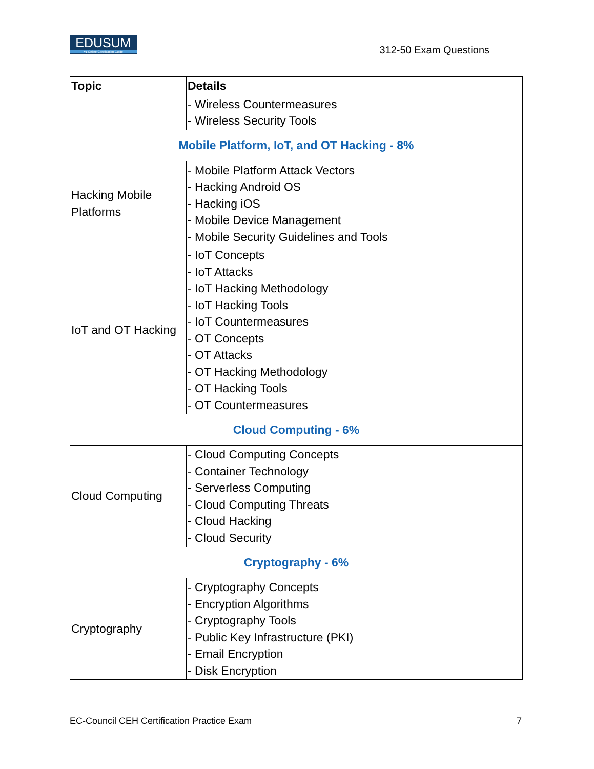EDUSUM
#1 Online Certification Guide
312-50 Exam Questions
| Topic | Details |
| --- | --- |
| | - Wireless Countermeasures - Wireless Security Tools |
| Mobile Platform, IoT, and OT Hacking - 8% | |
| Hacking Mobile Platforms | - Mobile Platform Attack Vectors - Hacking Android OS - Hacking iOS - Mobile Device Management - Mobile Security Guidelines and Tools |
| IoT and OT Hacking | - IoT Concepts - IoT Attacks - IoT Hacking Methodology - IoT Hacking Tools - IoT Countermeasures - OT Concepts - OT Attacks - OT Hacking Methodology - OT Hacking Tools - OT Countermeasures |
| Cloud Computing - 6% | |
| Cloud Computing | - Cloud Computing Concepts - Container Technology - Serverless Computing - Cloud Computing Threats - Cloud Hacking - Cloud Security |
| Cryptography - 6% | |
| Cryptography | - Cryptography Concepts - Encryption Algorithms - Cryptography Tools - Public Key Infrastructure (PKI) - Email Encryption - Disk Encryption |
7
EC-Council CEH Certification Practice Exam